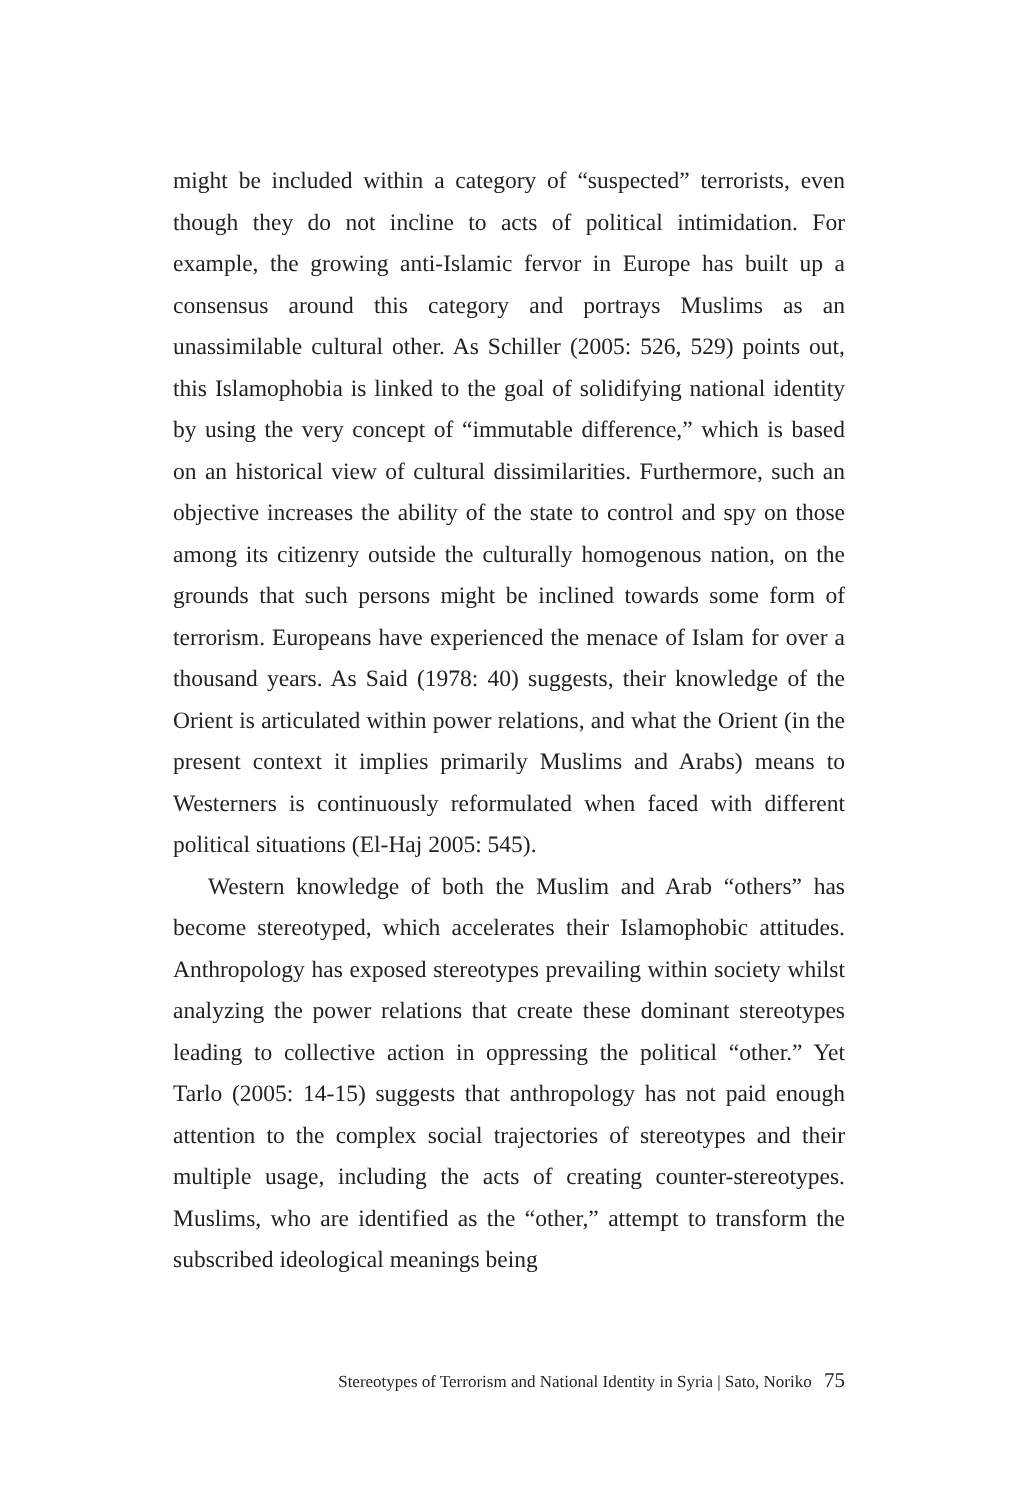might be included within a category of “suspected” terrorists, even though they do not incline to acts of political intimidation. For example, the growing anti-Islamic fervor in Europe has built up a consensus around this category and portrays Muslims as an unassimilable cultural other. As Schiller (2005: 526, 529) points out, this Islamophobia is linked to the goal of solidifying national identity by using the very concept of “immutable difference,” which is based on an historical view of cultural dissimilarities. Furthermore, such an objective increases the ability of the state to control and spy on those among its citizenry outside the culturally homogenous nation, on the grounds that such persons might be inclined towards some form of terrorism. Europeans have experienced the menace of Islam for over a thousand years. As Said (1978: 40) suggests, their knowledge of the Orient is articulated within power relations, and what the Orient (in the present context it implies primarily Muslims and Arabs) means to Westerners is continuously reformulated when faced with different political situations (El-Haj 2005: 545).
Western knowledge of both the Muslim and Arab “others” has become stereotyped, which accelerates their Islamophobic attitudes. Anthropology has exposed stereotypes prevailing within society whilst analyzing the power relations that create these dominant stereotypes leading to collective action in oppressing the political “other.” Yet Tarlo (2005: 14-15) suggests that anthropology has not paid enough attention to the complex social trajectories of stereotypes and their multiple usage, including the acts of creating counter-stereotypes. Muslims, who are identified as the “other,” attempt to transform the subscribed ideological meanings being
Stereotypes of Terrorism and National Identity in Syria | Sato, Noriko 75